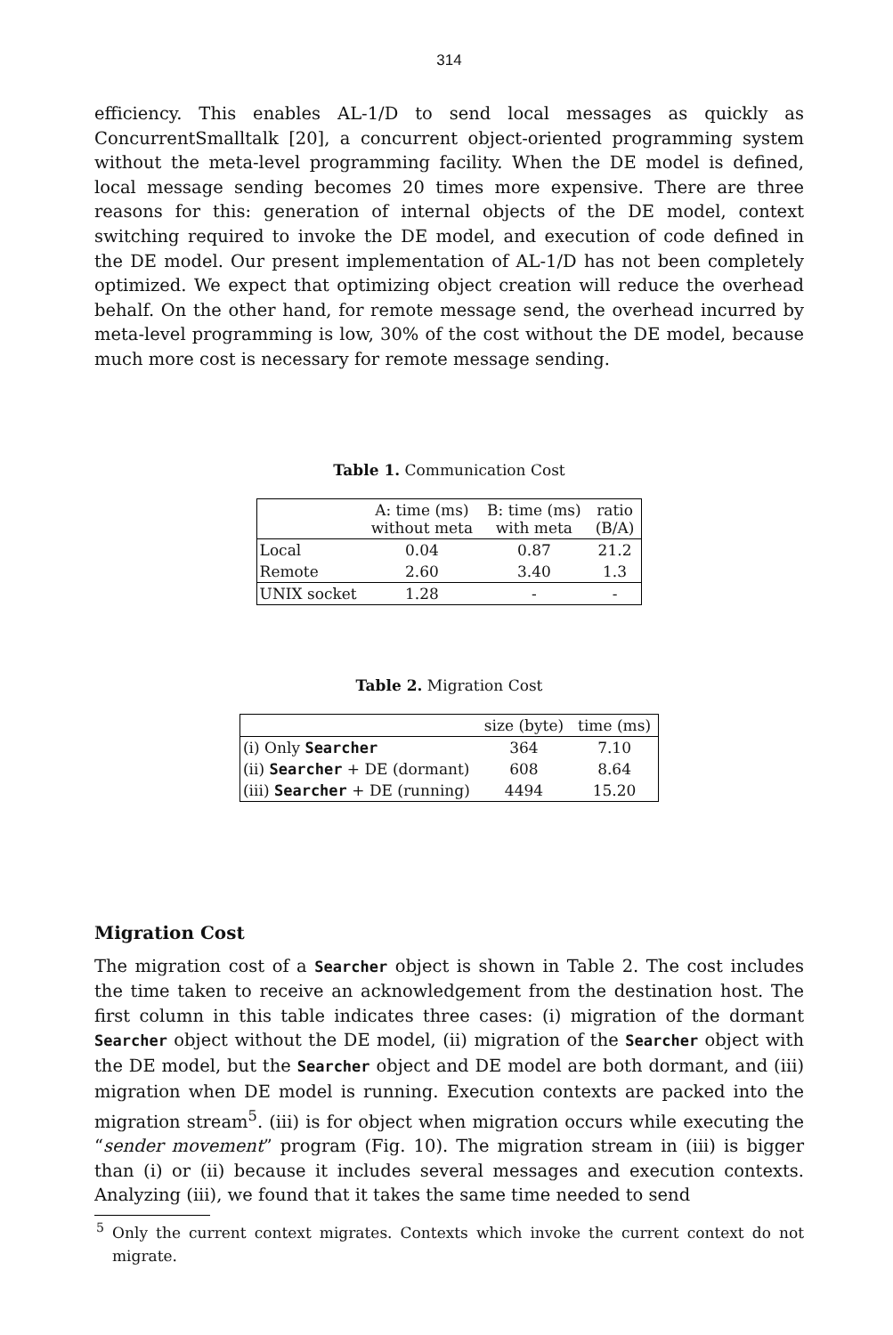314
efficiency. This enables AL-1/D to send local messages as quickly as ConcurrentSmalltalk [20], a concurrent object-oriented programming system without the meta-level programming facility. When the DE model is defined, local message sending becomes 20 times more expensive. There are three reasons for this: generation of internal objects of the DE model, context switching required to invoke the DE model, and execution of code defined in the DE model. Our present implementation of AL-1/D has not been completely optimized. We expect that optimizing object creation will reduce the overhead behalf. On the other hand, for remote message send, the overhead incurred by meta-level programming is low, 30% of the cost without the DE model, because much more cost is necessary for remote message sending.
Table 1. Communication Cost
| | A: time (ms) without meta | B: time (ms) with meta | ratio (B/A) |
| --- | --- | --- | --- |
| Local | 0.04 | 0.87 | 21.2 |
| Remote | 2.60 | 3.40 | 1.3 |
| UNIX socket | 1.28 | - | - |
Table 2. Migration Cost
| | size (byte) | time (ms) |
| --- | --- | --- |
| (i) Only Searcher | 364 | 7.10 |
| (ii) Searcher + DE (dormant) | 608 | 8.64 |
| (iii) Searcher + DE (running) | 4494 | 15.20 |
Migration Cost
The migration cost of a Searcher object is shown in Table 2. The cost includes the time taken to receive an acknowledgement from the destination host. The first column in this table indicates three cases: (i) migration of the dormant Searcher object without the DE model, (ii) migration of the Searcher object with the DE model, but the Searcher object and DE model are both dormant, and (iii) migration when DE model is running. Execution contexts are packed into the migration stream<sup>5</sup>. (iii) is for object when migration occurs while executing the “sender movement” program (Fig. 10). The migration stream in (iii) is bigger than (i) or (ii) because it includes several messages and execution contexts. Analyzing (iii), we found that it takes the same time needed to send
<sup>5</sup> Only the current context migrates. Contexts which invoke the current context do not migrate.